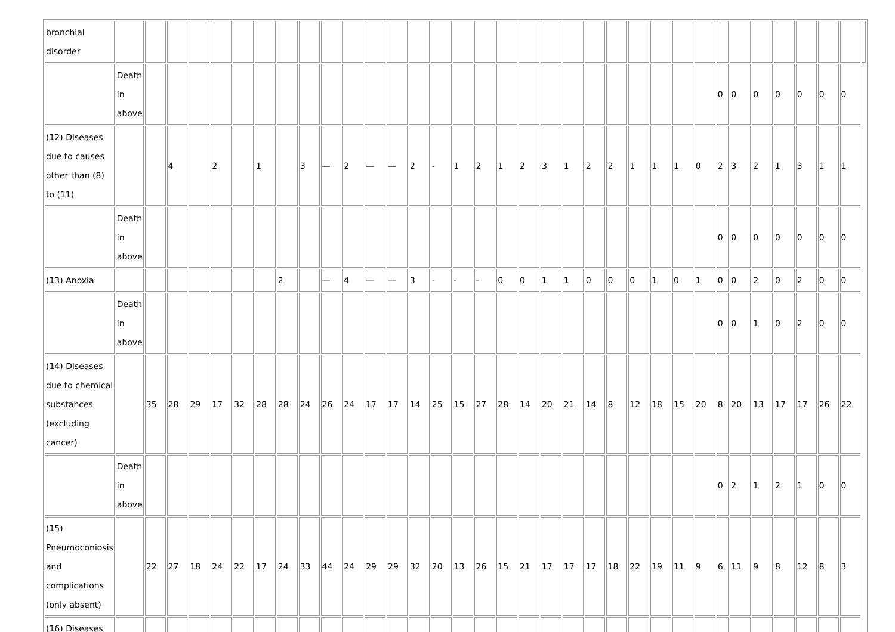| bronchial disorder | | | | | | | | | | | | | | | | | | | | | | | | | | | | | | | | | | | |
| | Death in above | | | | | | | | | | | | | | | | | | | | | | | | | | | 0 | 0 | 0 | 0 | 0 | 0 | 0 | |
| (12) Diseases due to causes other than (8) to (11) | | | 4 | | 2 | | 1 | | 3 | — | 2 | — | — | 2 | - | 1 | 2 | 1 | 2 | 3 | 1 | 2 | 2 | 1 | 1 | 1 | 0 | 2 | 3 | 2 | 1 | 3 | 1 | 1 | |
| | Death in above | | | | | | | | | | | | | | | | | | | | | | | | | | | 0 | 0 | 0 | 0 | 0 | 0 | 0 | |
| (13) Anoxia | | | | | | | | 2 | | — | 4 | — | — | 3 | - | - | - | 0 | 0 | 1 | 1 | 0 | 0 | 0 | 1 | 0 | 1 | 0 | 0 | 2 | 0 | 2 | 0 | 0 | |
| | Death in above | | | | | | | | | | | | | | | | | | | | | | | | | | | 0 | 0 | 1 | 0 | 2 | 0 | 0 | |
| (14) Diseases due to chemical substances (excluding cancer) | | 35 | 28 | 29 | 17 | 32 | 28 | 28 | 24 | 26 | 24 | 17 | 17 | 14 | 25 | 15 | 27 | 28 | 14 | 20 | 21 | 14 | 8 | 12 | 18 | 15 | 20 | 8 | 20 | 13 | 17 | 17 | 26 | 22 | |
| | Death in above | | | | | | | | | | | | | | | | | | | | | | | | | | | 0 | 2 | 1 | 2 | 1 | 0 | 0 | |
| (15) Pneumoconiosis and complications (only absent) | | 22 | 27 | 18 | 24 | 22 | 17 | 24 | 33 | 44 | 24 | 29 | 29 | 32 | 20 | 13 | 26 | 15 | 21 | 17 | 17 | 17 | 18 | 22 | 19 | 11 | 9 | 6 | 11 | 9 | 8 | 12 | 8 | 3 | |
| (16) Diseases | | | | | | | | | | | | | | | | | | | | | | | | | | | | | | | | | | | |